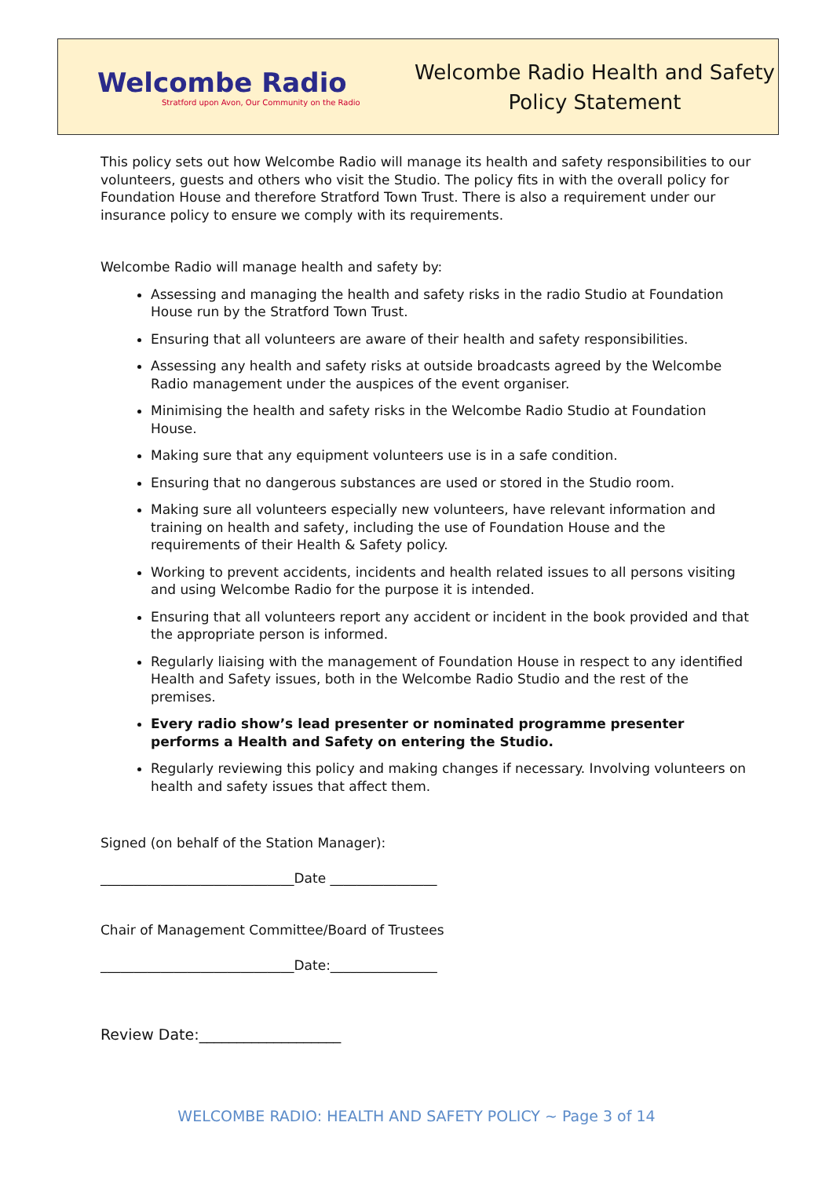Welcombe Radio
Stratford upon Avon, Our Community on the Radio
Welcombe Radio Health and Safety
Policy Statement
This policy sets out how Welcombe Radio will manage its health and safety responsibilities to our volunteers, guests and others who visit the Studio. The policy fits in with the overall policy for Foundation House and therefore Stratford Town Trust. There is also a requirement under our insurance policy to ensure we comply with its requirements.
Welcombe Radio will manage health and safety by:
Assessing and managing the health and safety risks in the radio Studio at Foundation House run by the Stratford Town Trust.
Ensuring that all volunteers are aware of their health and safety responsibilities.
Assessing any health and safety risks at outside broadcasts agreed by the Welcombe Radio management under the auspices of the event organiser.
Minimising the health and safety risks in the Welcombe Radio Studio at Foundation House.
Making sure that any equipment volunteers use is in a safe condition.
Ensuring that no dangerous substances are used or stored in the Studio room.
Making sure all volunteers especially new volunteers, have relevant information and training on health and safety, including the use of Foundation House and the requirements of their Health & Safety policy.
Working to prevent accidents, incidents and health related issues to all persons visiting and using Welcombe Radio for the purpose it is intended.
Ensuring that all volunteers report any accident or incident in the book provided and that the appropriate person is informed.
Regularly liaising with the management of Foundation House in respect to any identified Health and Safety issues, both in the Welcombe Radio Studio and the rest of the premises.
Every radio show’s lead presenter or nominated programme presenter performs a Health and Safety on entering the Studio.
Regularly reviewing this policy and making changes if necessary. Involving volunteers on health and safety issues that affect them.
Signed (on behalf of the Station Manager):
_____________________________Date ________________
Chair of Management Committee/Board of Trustees
_____________________________Date:________________
Review Date:___________________
WELCOMBE RADIO: HEALTH AND SAFETY POLICY ~ Page 3 of 14